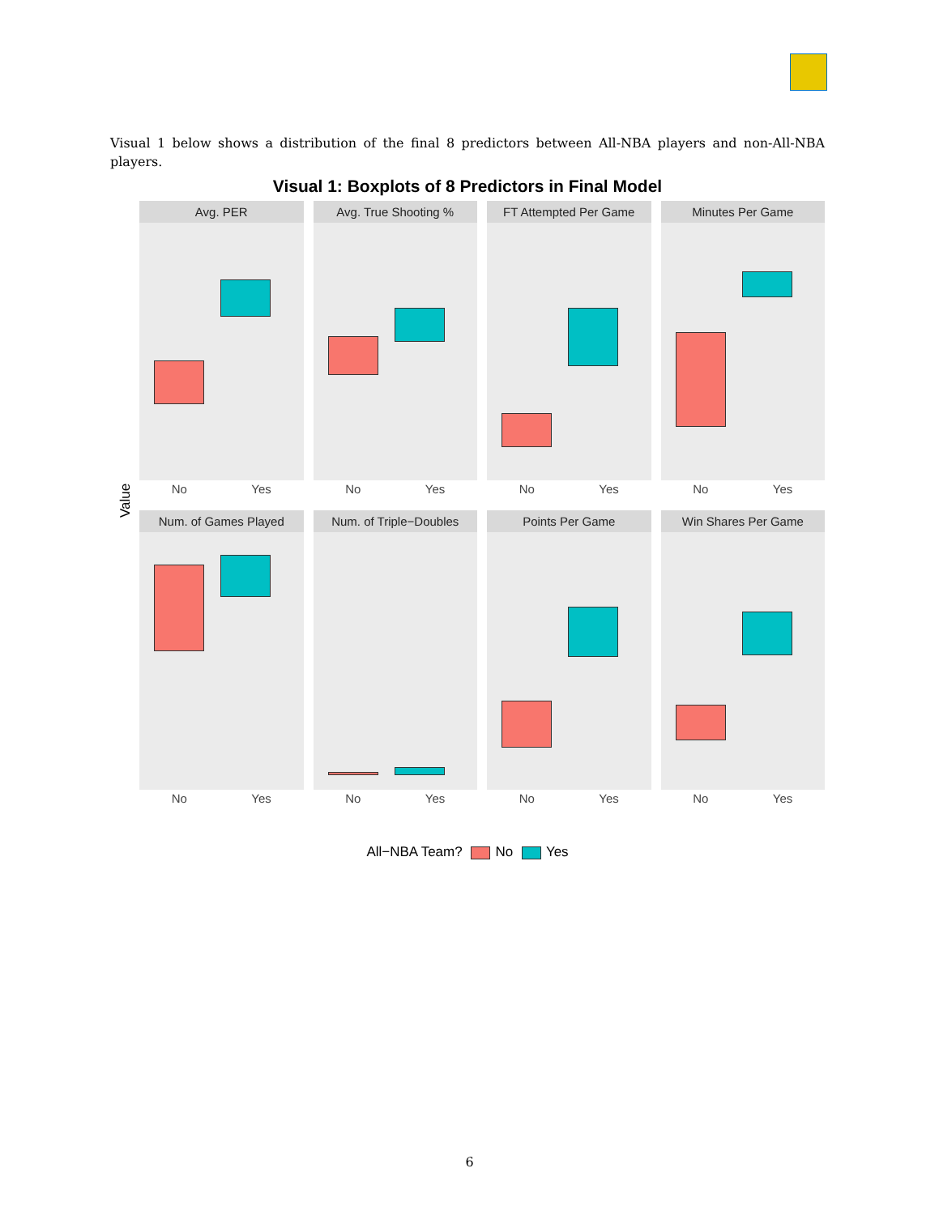Visual 1 below shows a distribution of the final 8 predictors between All-NBA players and non-All-NBA players.
Visual 1: Boxplots of 8 Predictors in Final Model
Value
Avg. PER
No Yes
Avg. True Shooting %
No Yes
FT Attempted Per Game
No Yes
Minutes Per Game
No Yes
Num. of Games Played
No Yes
Num. of Triple−Doubles
No Yes
Points Per Game
No Yes
Win Shares Per Game
No Yes
All−NBA Team? No Yes
6